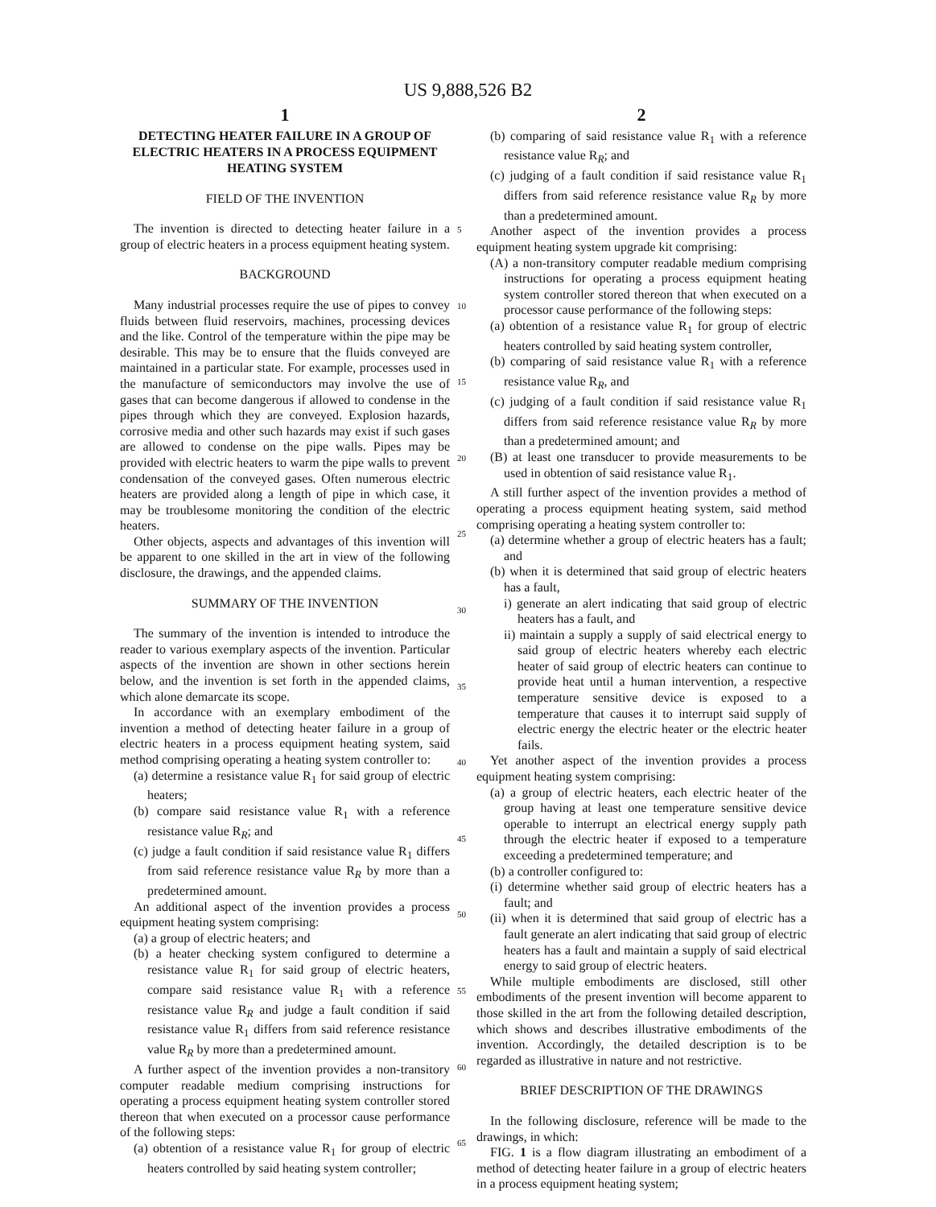US 9,888,526 B2
1
DETECTING HEATER FAILURE IN A GROUP OF ELECTRIC HEATERS IN A PROCESS EQUIPMENT HEATING SYSTEM
FIELD OF THE INVENTION
The invention is directed to detecting heater failure in a group of electric heaters in a process equipment heating system.
BACKGROUND
Many industrial processes require the use of pipes to convey fluids between fluid reservoirs, machines, processing devices and the like. Control of the temperature within the pipe may be desirable. This may be to ensure that the fluids conveyed are maintained in a particular state. For example, processes used in the manufacture of semiconductors may involve the use of gases that can become dangerous if allowed to condense in the pipes through which they are conveyed. Explosion hazards, corrosive media and other such hazards may exist if such gases are allowed to condense on the pipe walls. Pipes may be provided with electric heaters to warm the pipe walls to prevent condensation of the conveyed gases. Often numerous electric heaters are provided along a length of pipe in which case, it may be troublesome monitoring the condition of the electric heaters.
Other objects, aspects and advantages of this invention will be apparent to one skilled in the art in view of the following disclosure, the drawings, and the appended claims.
SUMMARY OF THE INVENTION
The summary of the invention is intended to introduce the reader to various exemplary aspects of the invention. Particular aspects of the invention are shown in other sections herein below, and the invention is set forth in the appended claims, which alone demarcate its scope.
In accordance with an exemplary embodiment of the invention a method of detecting heater failure in a group of electric heaters in a process equipment heating system, said method comprising operating a heating system controller to:
(a) determine a resistance value R<sub>1</sub> for said group of electric heaters;
(b) compare said resistance value R<sub>1</sub> with a reference resistance value R<sub>R</sub>; and
(c) judge a fault condition if said resistance value R<sub>1</sub> differs from said reference resistance value R<sub>R</sub> by more than a predetermined amount.
An additional aspect of the invention provides a process equipment heating system comprising:
(a) a group of electric heaters; and
(b) a heater checking system configured to determine a resistance value R<sub>1</sub> for said group of electric heaters, compare said resistance value R<sub>1</sub> with a reference resistance value R<sub>R</sub> and judge a fault condition if said resistance value R<sub>1</sub> differs from said reference resistance value R<sub>R</sub> by more than a predetermined amount.
A further aspect of the invention provides a non-transitory computer readable medium comprising instructions for operating a process equipment heating system controller stored thereon that when executed on a processor cause performance of the following steps:
(a) obtention of a resistance value R<sub>1</sub> for group of electric heaters controlled by said heating system controller;
5
10
15
20
25
30
35
40
45
50
55
60
65
2
(b) comparing of said resistance value R<sub>1</sub> with a reference resistance value R<sub>R</sub>; and
(c) judging of a fault condition if said resistance value R<sub>1</sub> differs from said reference resistance value R<sub>R</sub> by more than a predetermined amount.
Another aspect of the invention provides a process equipment heating system upgrade kit comprising:
(A) a non-transitory computer readable medium comprising instructions for operating a process equipment heating system controller stored thereon that when executed on a processor cause performance of the following steps:
(a) obtention of a resistance value R<sub>1</sub> for group of electric heaters controlled by said heating system controller,
(b) comparing of said resistance value R<sub>1</sub> with a reference resistance value R<sub>R</sub>, and
(c) judging of a fault condition if said resistance value R<sub>1</sub> differs from said reference resistance value R<sub>R</sub> by more than a predetermined amount; and
(B) at least one transducer to provide measurements to be used in obtention of said resistance value R<sub>1</sub>.
A still further aspect of the invention provides a method of operating a process equipment heating system, said method comprising operating a heating system controller to:
(a) determine whether a group of electric heaters has a fault; and
(b) when it is determined that said group of electric heaters has a fault,
i) generate an alert indicating that said group of electric heaters has a fault, and
ii) maintain a supply a supply of said electrical energy to said group of electric heaters whereby each electric heater of said group of electric heaters can continue to provide heat until a human intervention, a respective temperature sensitive device is exposed to a temperature that causes it to interrupt said supply of electric energy the electric heater or the electric heater fails.
Yet another aspect of the invention provides a process equipment heating system comprising:
(a) a group of electric heaters, each electric heater of the group having at least one temperature sensitive device operable to interrupt an electrical energy supply path through the electric heater if exposed to a temperature exceeding a predetermined temperature; and
(b) a controller configured to:
(i) determine whether said group of electric heaters has a fault; and
(ii) when it is determined that said group of electric has a fault generate an alert indicating that said group of electric heaters has a fault and maintain a supply of said electrical energy to said group of electric heaters.
While multiple embodiments are disclosed, still other embodiments of the present invention will become apparent to those skilled in the art from the following detailed description, which shows and describes illustrative embodiments of the invention. Accordingly, the detailed description is to be regarded as illustrative in nature and not restrictive.
BRIEF DESCRIPTION OF THE DRAWINGS
In the following disclosure, reference will be made to the drawings, in which:
FIG. 1 is a flow diagram illustrating an embodiment of a method of detecting heater failure in a group of electric heaters in a process equipment heating system;